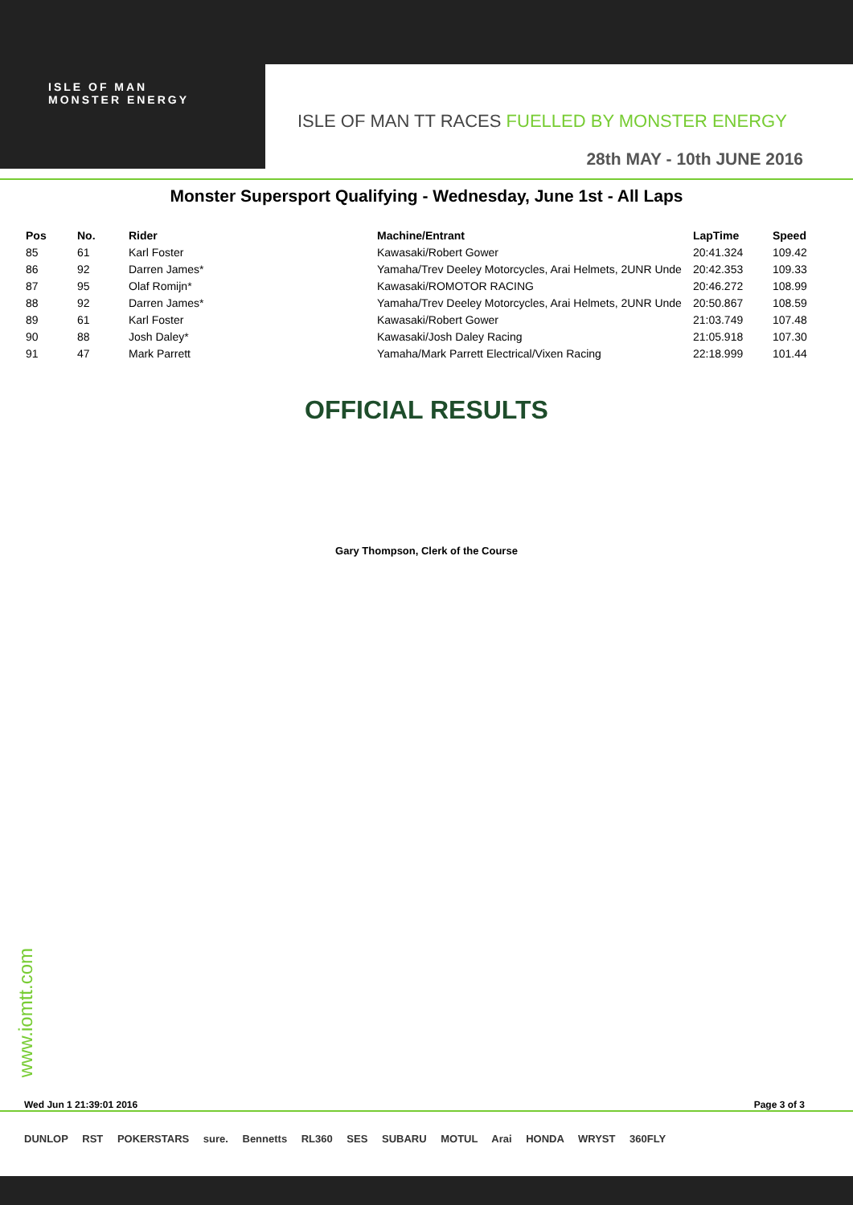ISLE OF MAN
MONSTER ENERGY
ISLE OF MAN TT RACES FUELLED BY MONSTER ENERGY
28th MAY - 10th JUNE 2016
Monster Supersport Qualifying - Wednesday, June 1st - All Laps
| Pos | No. | Rider | Machine/Entrant | LapTime | Speed |
| --- | --- | --- | --- | --- | --- |
| 85 | 61 | Karl Foster | Kawasaki/Robert Gower | 20:41.324 | 109.42 |
| 86 | 92 | Darren James* | Yamaha/Trev Deeley Motorcycles, Arai Helmets, 2UNR Unde | 20:42.353 | 109.33 |
| 87 | 95 | Olaf Romijn* | Kawasaki/ROMOTOR RACING | 20:46.272 | 108.99 |
| 88 | 92 | Darren James* | Yamaha/Trev Deeley Motorcycles, Arai Helmets, 2UNR Unde | 20:50.867 | 108.59 |
| 89 | 61 | Karl Foster | Kawasaki/Robert Gower | 21:03.749 | 107.48 |
| 90 | 88 | Josh Daley* | Kawasaki/Josh Daley Racing | 21:05.918 | 107.30 |
| 91 | 47 | Mark Parrett | Yamaha/Mark Parrett Electrical/Vixen Racing | 22:18.999 | 101.44 |
OFFICIAL RESULTS
Gary Thompson, Clerk of the Course
www.iomtt.com
Wed Jun 1 21:39:01 2016 Page 3 of 3
DUNLOP RST POKERSTARS sure. Bennetts RL360 SES SUBARU MOTUL Arai HONDA WRYST 360FLY